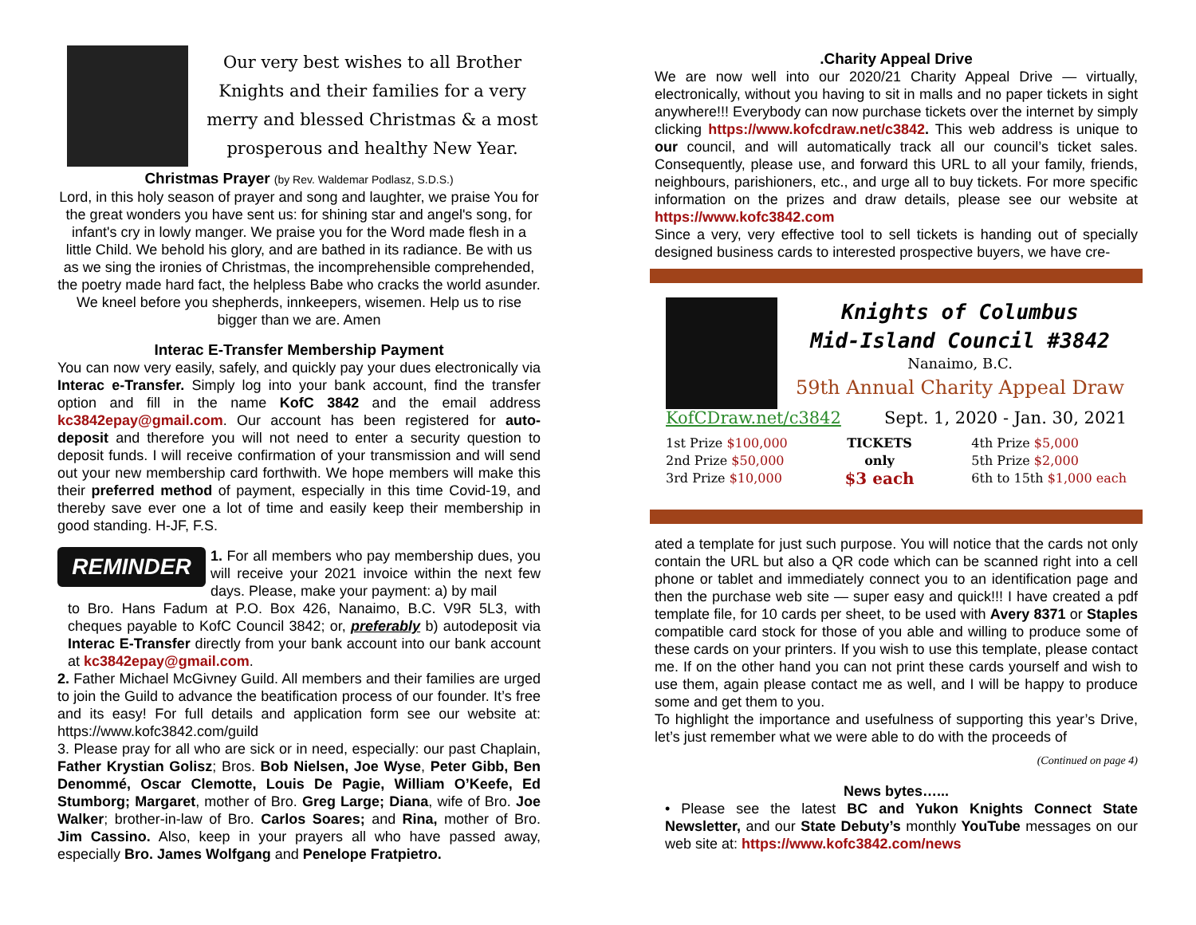Our very best wishes to all Brother Knights and their families for a very merry and blessed Christmas & a most prosperous and healthy New Year.
Christmas Prayer (by Rev. Waldemar Podlasz, S.D.S.)
Lord, in this holy season of prayer and song and laughter, we praise You for the great wonders you have sent us: for shining star and angel's song, for infant's cry in lowly manger. We praise you for the Word made flesh in a little Child. We behold his glory, and are bathed in its radiance. Be with us as we sing the ironies of Christmas, the incomprehensible comprehended, the poetry made hard fact, the helpless Babe who cracks the world asunder. We kneel before you shepherds, innkeepers, wisemen. Help us to rise bigger than we are. Amen
Interac E-Transfer Membership Payment
You can now very easily, safely, and quickly pay your dues electronically via Interac e-Transfer. Simply log into your bank account, find the transfer option and fill in the name KofC 3842 and the email address kc3842epay@gmail.com. Our account has been registered for auto-deposit and therefore you will not need to enter a security question to deposit funds. I will receive confirmation of your transmission and will send out your new membership card forthwith. We hope members will make this their preferred method of payment, especially in this time Covid-19, and thereby save ever one a lot of time and easily keep their membership in good standing. H-JF, F.S.
REMINDER
1. For all members who pay membership dues, you will receive your 2021 invoice within the next few days. Please, make your payment: a) by mail
to Bro. Hans Fadum at P.O. Box 426, Nanaimo, B.C. V9R 5L3, with cheques payable to KofC Council 3842; or, preferably b) autodeposit via Interac E-Transfer directly from your bank account into our bank account at kc3842epay@gmail.com.
2. Father Michael McGivney Guild. All members and their families are urged to join the Guild to advance the beatification process of our founder. It’s free and its easy! For full details and application form see our website at: https://www.kofc3842.com/guild
3. Please pray for all who are sick or in need, especially: our past Chaplain, Father Krystian Golisz; Bros. Bob Nielsen, Joe Wyse, Peter Gibb, Ben Denommé, Oscar Clemotte, Louis De Pagie, William O’Keefe, Ed Stumborg; Margaret, mother of Bro. Greg Large; Diana, wife of Bro. Joe Walker; brother-in-law of Bro. Carlos Soares; and Rina, mother of Bro. Jim Cassino. Also, keep in your prayers all who have passed away, especially Bro. James Wolfgang and Penelope Fratpietro.
.Charity Appeal Drive
We are now well into our 2020/21 Charity Appeal Drive — virtually, electronically, without you having to sit in malls and no paper tickets in sight anywhere!!! Everybody can now purchase tickets over the internet by simply clicking https://www.kofcdraw.net/c3842. This web address is unique to our council, and will automatically track all our council’s ticket sales. Consequently, please use, and forward this URL to all your family, friends, neighbours, parishioners, etc., and urge all to buy tickets. For more specific information on the prizes and draw details, please see our website at https://www.kofc3842.com
Since a very, very effective tool to sell tickets is handing out of specially designed business cards to interested prospective buyers, we have cre-
Knights of Columbus
Mid-Island Council #3842
Nanaimo, B.C.
59th Annual Charity Appeal Draw
KofCDraw.net/c3842 Sept. 1, 2020 - Jan. 30, 2021
1st Prize $100,000
2nd Prize $50,000
3rd Prize $10,000
TICKETS
only
$3 each
4th Prize $5,000
5th Prize $2,000
6th to 15th $1,000 each
ated a template for just such purpose. You will notice that the cards not only contain the URL but also a QR code which can be scanned right into a cell phone or tablet and immediately connect you to an identification page and then the purchase web site — super easy and quick!!! I have created a pdf template file, for 10 cards per sheet, to be used with Avery 8371 or Staples compatible card stock for those of you able and willing to produce some of these cards on your printers. If you wish to use this template, please contact me. If on the other hand you can not print these cards yourself and wish to use them, again please contact me as well, and I will be happy to produce some and get them to you.
To highlight the importance and usefulness of supporting this year’s Drive, let’s just remember what we were able to do with the proceeds of
(Continued on page 4)
News bytes…...
• Please see the latest BC and Yukon Knights Connect State Newsletter, and our State Debuty’s monthly YouTube messages on our web site at: https://www.kofc3842.com/news